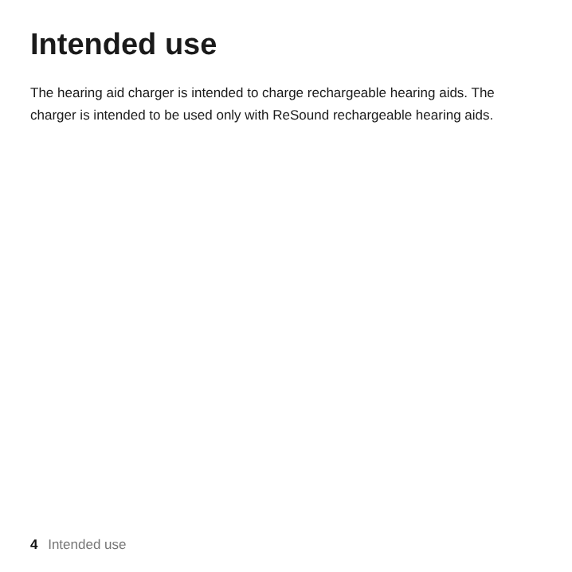Intended use
The hearing aid charger is intended to charge rechargeable hearing aids. The charger is intended to be used only with ReSound rechargeable hearing aids.
4 Intended use